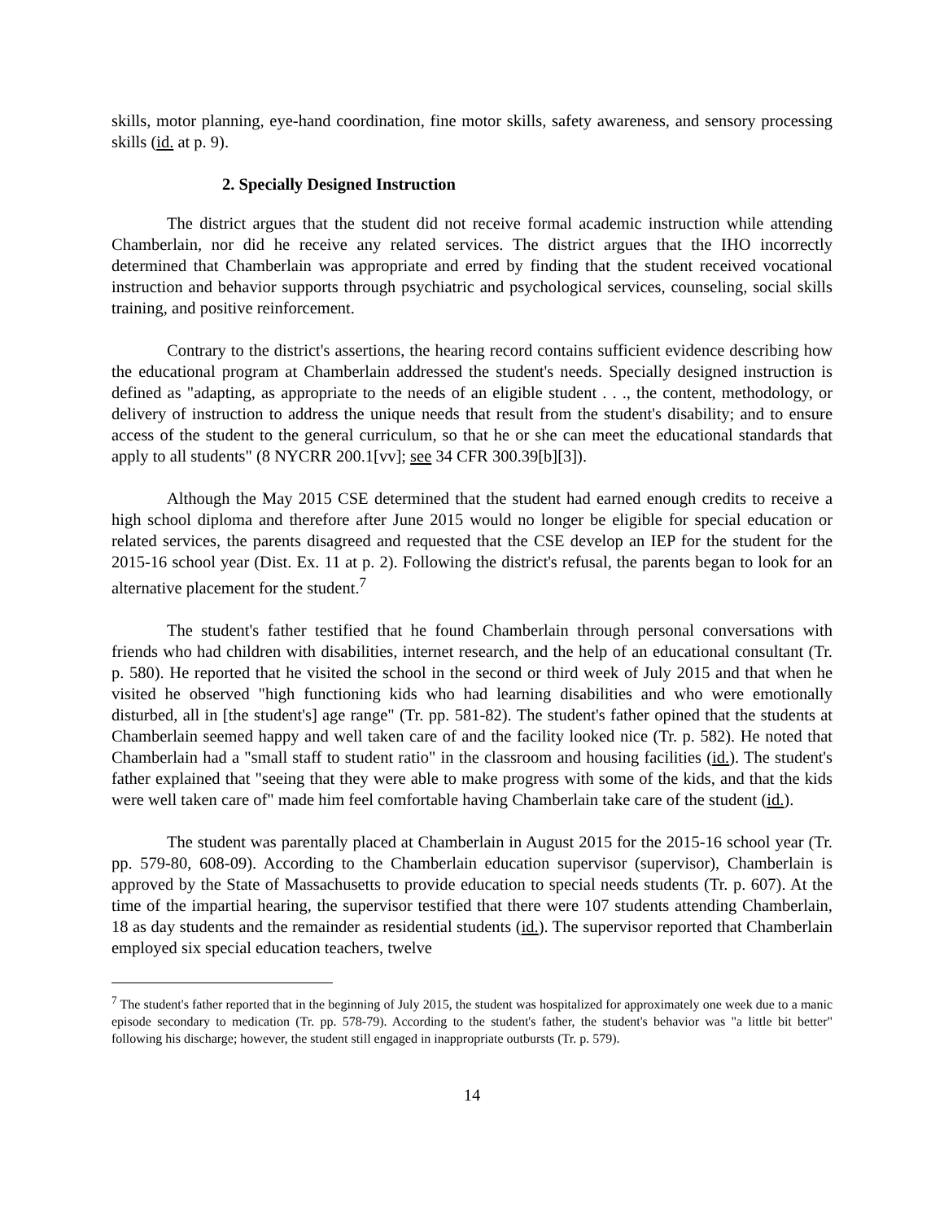skills, motor planning, eye-hand coordination, fine motor skills, safety awareness, and sensory processing skills (id. at p. 9).
2. Specially Designed Instruction
The district argues that the student did not receive formal academic instruction while attending Chamberlain, nor did he receive any related services. The district argues that the IHO incorrectly determined that Chamberlain was appropriate and erred by finding that the student received vocational instruction and behavior supports through psychiatric and psychological services, counseling, social skills training, and positive reinforcement.
Contrary to the district's assertions, the hearing record contains sufficient evidence describing how the educational program at Chamberlain addressed the student's needs. Specially designed instruction is defined as "adapting, as appropriate to the needs of an eligible student . . ., the content, methodology, or delivery of instruction to address the unique needs that result from the student's disability; and to ensure access of the student to the general curriculum, so that he or she can meet the educational standards that apply to all students" (8 NYCRR 200.1[vv]; see 34 CFR 300.39[b][3]).
Although the May 2015 CSE determined that the student had earned enough credits to receive a high school diploma and therefore after June 2015 would no longer be eligible for special education or related services, the parents disagreed and requested that the CSE develop an IEP for the student for the 2015-16 school year (Dist. Ex. 11 at p. 2). Following the district's refusal, the parents began to look for an alternative placement for the student.<sup>7</sup>
The student's father testified that he found Chamberlain through personal conversations with friends who had children with disabilities, internet research, and the help of an educational consultant (Tr. p. 580). He reported that he visited the school in the second or third week of July 2015 and that when he visited he observed "high functioning kids who had learning disabilities and who were emotionally disturbed, all in [the student's] age range" (Tr. pp. 581-82). The student's father opined that the students at Chamberlain seemed happy and well taken care of and the facility looked nice (Tr. p. 582). He noted that Chamberlain had a "small staff to student ratio" in the classroom and housing facilities (id.). The student's father explained that "seeing that they were able to make progress with some of the kids, and that the kids were well taken care of" made him feel comfortable having Chamberlain take care of the student (id.).
The student was parentally placed at Chamberlain in August 2015 for the 2015-16 school year (Tr. pp. 579-80, 608-09). According to the Chamberlain education supervisor (supervisor), Chamberlain is approved by the State of Massachusetts to provide education to special needs students (Tr. p. 607). At the time of the impartial hearing, the supervisor testified that there were 107 students attending Chamberlain, 18 as day students and the remainder as residential students (id.). The supervisor reported that Chamberlain employed six special education teachers, twelve
<sup>7</sup> The student's father reported that in the beginning of July 2015, the student was hospitalized for approximately one week due to a manic episode secondary to medication (Tr. pp. 578-79). According to the student's father, the student's behavior was "a little bit better" following his discharge; however, the student still engaged in inappropriate outbursts (Tr. p. 579).
14